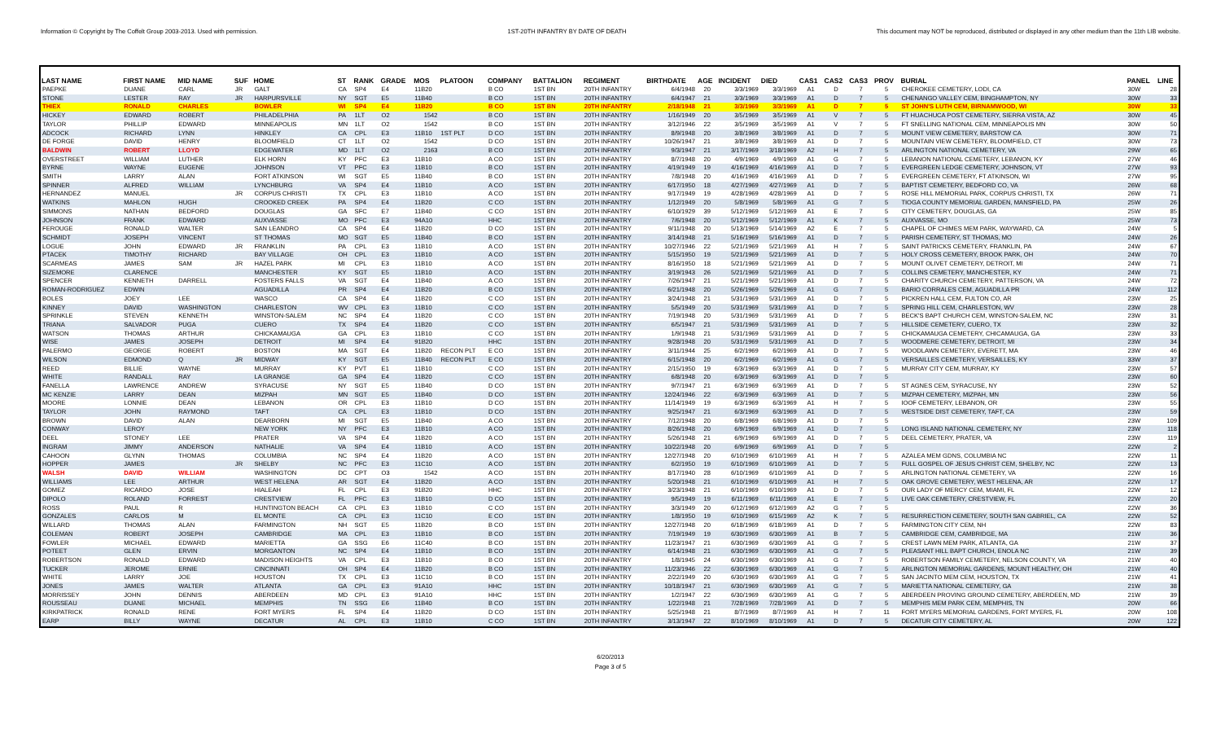Information © Copyright by The Coffelt Group 2003-2013. Used with permission. 1ST-20TH INFANTRY BY DATE OF DEATH This document may NOT be reproduced, distributed or displayed in any other medium than the 11th LIB website.
| LAST NAME | FIRST NAME | MID NAME | SUF | HOME | ST | RANK | GRADE | MOS | PLATOON | COMPANY | BATTALION | REGIMENT | BIRTHDATE | AGE | INCIDENT | DIED | CAS1 | CAS2 | CAS3 | PROV | BURIAL | PANEL | LINE |
| --- | --- | --- | --- | --- | --- | --- | --- | --- | --- | --- | --- | --- | --- | --- | --- | --- | --- | --- | --- | --- | --- | --- | --- |
| PAEPKE | DUANE | CARL | JR | GALT | CA | SP4 | E4 | 11B20 | | B CO | 1ST BN | 20TH INFANTRY | 6/4/1948 | 20 | 3/3/1969 | 3/3/1969 | A1 | D | 7 | 5 | CHEROKEE CEMETERY, LODI, CA | 30W | 28 |
| STONE | LESTER | RAY | JR | HARPURSVILLE | NY | SGT | E5 | 11B40 | | B CO | 1ST BN | 20TH INFANTRY | 6/4/1947 | 21 | 3/3/1969 | 3/3/1969 | A1 | D | 7 | 5 | CHENANGO VALLEY CEM, BINGHAMPTON, NY | 30W | 33 |
| THIEX | RONALD | CHARLES | | BOWLER | WI | SP4 | E4 | 11B20 | | B CO | 1ST BN | 20TH INFANTRY | 2/18/1948 | 21 | 3/3/1969 | 3/3/1969 | A1 | D | 7 | 5 | ST JOHN'S LUTH CEM, BIRNAMWOOD, WI | 30W | 33 |
| HICKEY | EDWARD | ROBERT | | PHILADELPHIA | PA | 1LT | O2 | 1542 | | B CO | 1ST BN | 20TH INFANTRY | 1/16/1949 | 20 | 3/5/1969 | 3/5/1969 | A1 | V | 7 | 5 | FT HUACHUCA POST CEMETERY, SIERRA VISTA, AZ | 30W | 45 |
| TAYLOR | PHILLIP | EDWARD | | MINNEAPOLIS | MN | 1LT | O2 | 1542 | | B CO | 1ST BN | 20TH INFANTRY | 3/12/1946 | 22 | 3/5/1969 | 3/5/1969 | A1 | V | 7 | 5 | FT SNELLING NATIONAL CEM, MINNEAPOLIS MN | 30W | 50 |
| ADCOCK | RICHARD | LYNN | | HINKLEY | CA | CPL | E3 | 11B10 | 1ST PLT | D CO | 1ST BN | 20TH INFANTRY | 8/9/1948 | 20 | 3/8/1969 | 3/8/1969 | A1 | D | 7 | 5 | MOUNT VIEW CEMETERY, BARSTOW CA | 30W | 71 |
| DE FORGE | DAVID | HENRY | | BLOOMFIELD | CT | 1LT | O2 | 1542 | | D CO | 1ST BN | 20TH INFANTRY | 10/26/1947 | 21 | 3/8/1969 | 3/8/1969 | A1 | D | 7 | 5 | MOUNTAIN VIEW CEMETERY, BLOOMFIELD, CT | 30W | 73 |
| BALDWIN | ROBERT | LLOYD | | EDGEWATER | MD | 1LT | O2 | 2163 | | B CO | 1ST BN | 20TH INFANTRY | 9/3/1947 | 21 | 3/17/1969 | 3/18/1969 | A2 | H | 7 | 5 | ARLINGTON NATIONAL CEMETERY, VA | 29W | 65 |
| OVERSTREET | WILLIAM | LUTHER | | ELK HORN | KY | PFC | E3 | 11B10 | | A CO | 1ST BN | 20TH INFANTRY | 8/7/1948 | 20 | 4/9/1969 | 4/9/1969 | A1 | G | 7 | 5 | LEBANON NATIONAL CEMETERY, LEBANON, KY | 27W | 46 |
| BYRNE | WAYNE | EUGENE | | JOHNSON | VT | PFC | E3 | 11B10 | | B CO | 1ST BN | 20TH INFANTRY | 4/19/1949 | 19 | 4/16/1969 | 4/16/1969 | A1 | D | 7 | 5 | EVERGREEN LEDGE CEMETERY, JOHNSON, VT | 27W | 93 |
| SMITH | LARRY | ALAN | | FORT ATKINSON | WI | SGT | E5 | 11B40 | | B CO | 1ST BN | 20TH INFANTRY | 7/8/1948 | 20 | 4/16/1969 | 4/16/1969 | A1 | D | 7 | 5 | EVERGREEN CEMETERY, FT ATKINSON, WI | 27W | 95 |
| SPINNER | ALFRED | WILLIAM | | LYNCHBURG | VA | SP4 | E4 | 11B10 | | A CO | 1ST BN | 20TH INFANTRY | 6/17/1950 | 18 | 4/27/1969 | 4/27/1969 | A1 | D | 7 | 5 | BAPTIST CEMETERY, BEDFORD CO, VA | 26W | 68 |
| HERNANDEZ | MANUEL | | JR | CORPUS CHRISTI | TX | CPL | E3 | 11B10 | | A CO | 1ST BN | 20TH INFANTRY | 9/17/1949 | 19 | 4/28/1969 | 4/28/1969 | A1 | D | 7 | 5 | ROSE HILL MEMORIAL PARK, CORPUS CHRISTI, TX | 26W | 71 |
| WATKINS | MAHLON | HUGH | | CROOKED CREEK | PA | SP4 | E4 | 11B20 | | C CO | 1ST BN | 20TH INFANTRY | 1/12/1949 | 20 | 5/8/1969 | 5/8/1969 | A1 | G | 7 | 5 | TIOGA COUNTY MEMORIAL GARDEN, MANSFIELD, PA | 25W | 26 |
| SIMMONS | NATHAN | BEDFORD | | DOUGLAS | GA | SFC | E7 | 11B40 | | C CO | 1ST BN | 20TH INFANTRY | 6/10/1929 | 39 | 5/12/1969 | 5/12/1969 | A1 | E | 7 | 5 | CITY CEMETERY, DOUGLAS, GA | 25W | 85 |
| JOHNSON | FRANK | EDWARD | | AUXVASSE | MO | PFC | E3 | 94A10 | | HHC | 1ST BN | 20TH INFANTRY | 7/6/1948 | 20 | 5/12/1969 | 5/12/1969 | A1 | K | 7 | 5 | AUXVASSE, MO | 25W | 73 |
| FEROUGE | RONALD | WALTER | | SAN LEANDRO | CA | SP4 | E4 | 11B20 | | D CO | 1ST BN | 20TH INFANTRY | 9/11/1948 | 20 | 5/13/1969 | 5/14/1969 | A2 | E | 7 | 5 | CHAPEL OF CHIMES MEM PARK, WAYWARD, CA | 24W | 5 |
| SCHMIDT | JOSEPH | VINCENT | | ST THOMAS | MO | SGT | E5 | 11B40 | | B CO | 1ST BN | 20TH INFANTRY | 3/14/1948 | 21 | 5/16/1969 | 5/16/1969 | A1 | D | 7 | 5 | PARISH CEMETERY, ST THOMAS, MO | 24W | 26 |
| LOGUE | JOHN | EDWARD | JR | FRANKLIN | PA | CPL | E3 | 11B10 | | A CO | 1ST BN | 20TH INFANTRY | 10/27/1946 | 22 | 5/21/1969 | 5/21/1969 | A1 | H | 7 | 5 | SAINT PATRICKS CEMETERY, FRANKLIN, PA | 24W | 67 |
| PTACEK | TIMOTHY | RICHARD | | BAY VILLAGE | OH | CPL | E3 | 11B10 | | A CO | 1ST BN | 20TH INFANTRY | 5/15/1950 | 19 | 5/21/1969 | 5/21/1969 | A1 | D | 7 | 5 | HOLY CROSS CEMETERY, BROOK PARK, OH | 24W | 70 |
| SCARMEAS | JAMES | SAM | JR | HAZEL PARK | MI | CPL | E3 | 11B10 | | A CO | 1ST BN | 20TH INFANTRY | 8/16/1950 | 18 | 5/21/1969 | 5/21/1969 | A1 | D | 7 | 5 | MOUNT OLIVET CEMETERY, DETROIT, MI | 24W | 71 |
| SIZEMORE | CLARENCE | | | MANCHESTER | KY | SGT | E5 | 11B10 | | A CO | 1ST BN | 20TH INFANTRY | 3/19/1943 | 26 | 5/21/1969 | 5/21/1969 | A1 | D | 7 | 5 | COLLINS CEMETERY, MANCHESTER, KY | 24W | 71 |
| SPENCER | KENNETH | DARRELL | | FOSTERS FALLS | VA | SGT | E4 | 11B40 | | A CO | 1ST BN | 20TH INFANTRY | 7/26/1947 | 21 | 5/21/1969 | 5/21/1969 | A1 | D | 7 | 5 | CHARITY CHURCH CEMETERY, PATTERSON, VA | 24W | 72 |
| ROMAN-RODRIGUEZ | EDWIN | | | AGUADILLA | PR | SP4 | E4 | 11B20 | | B CO | 1ST BN | 20TH INFANTRY | 6/21/1948 | 20 | 5/26/1969 | 5/26/1969 | A1 | G | 7 | 5 | BARIO CORRALES CEM, AGUADILLA PR | 24W | 112 |
| BOLES | JOEY | LEE | | WASCO | CA | SP4 | E4 | 11B20 | | C CO | 1ST BN | 20TH INFANTRY | 3/24/1948 | 21 | 5/31/1969 | 5/31/1969 | A1 | D | 7 | 5 | PICKREN HALL CEM, FULTON CO, AR | 23W | 25 |
| KINNEY | DAVID | WASHINGTON | | CHARLESTON | WV | CPL | E3 | 11B10 | | C CO | 1ST BN | 20TH INFANTRY | 5/5/1949 | 20 | 5/31/1969 | 5/31/1969 | A1 | D | 7 | 5 | SPRING HILL CEM, CHARLESTON, WV | 23W | 28 |
| SPRINKLE | STEVEN | KENNETH | | WINSTON-SALEM | NC | SP4 | E4 | 11B20 | | C CO | 1ST BN | 20TH INFANTRY | 7/19/1948 | 20 | 5/31/1969 | 5/31/1969 | A1 | D | 7 | 5 | BECK'S BAPT CHURCH CEM, WINSTON-SALEM, NC | 23W | 31 |
| TRIANA | SALVADOR | PUGA | | CUERO | TX | SP4 | E4 | 11B20 | | C CO | 1ST BN | 20TH INFANTRY | 6/5/1947 | 21 | 5/31/1969 | 5/31/1969 | A1 | D | 7 | 5 | HILLSIDE CEMETERY, CUERO, TX | 23W | 32 |
| WATSON | THOMAS | ARTHUR | | CHICKAMAUGA | GA | CPL | E3 | 11B10 | | C CO | 1ST BN | 20TH INFANTRY | 1/9/1948 | 21 | 5/31/1969 | 5/31/1969 | A1 | D | 7 | 5 | CHICKAMAUGA CEMETERY, CHICAMAUGA, GA | 23W | 33 |
| WISE | JAMES | JOSEPH | | DETROIT | MI | SP4 | E4 | 91B20 | | HHC | 1ST BN | 20TH INFANTRY | 9/28/1948 | 20 | 5/31/1969 | 5/31/1969 | A1 | D | 7 | 5 | WOODMERE CEMETERY, DETROIT, MI | 23W | 34 |
| PALERMO | GEORGE | ROBERT | | BOSTON | MA | SGT | E4 | 11B20 | RECON PLT | E CO | 1ST BN | 20TH INFANTRY | 3/11/1944 | 25 | 6/2/1969 | 6/2/1969 | A1 | D | 7 | 5 | WOODLAWN CEMETERY, EVERETT, MA | 23W | 46 |
| WILSON | EDMOND | Q | JR | MIDWAY | KY | SGT | E5 | 11B40 | RECON PLT | E CO | 1ST BN | 20TH INFANTRY | 6/15/1948 | 20 | 6/2/1969 | 6/2/1969 | A1 | G | 7 | 5 | VERSAILLES CEMETERY, VERSAILLES, KY | 33W | 37 |
| REED | BILLIE | WAYNE | | MURRAY | KY | PVT | E1 | 11B10 | | C CO | 1ST BN | 20TH INFANTRY | 2/15/1950 | 19 | 6/3/1969 | 6/3/1969 | A1 | D | 7 | 5 | MURRAY CITY CEM, MURRAY, KY | 23W | 57 |
| WHITE | RANDALL | RAY | | LA GRANGE | GA | SP4 | E4 | 11B20 | | C CO | 1ST BN | 20TH INFANTRY | 6/8/1948 | 20 | 6/3/1969 | 6/3/1969 | A1 | D | 7 | 5 | | 23W | 60 |
| FANELLA | LAWRENCE | ANDREW | | SYRACUSE | NY | SGT | E5 | 11B40 | | D CO | 1ST BN | 20TH INFANTRY | 9/7/1947 | 21 | 6/3/1969 | 6/3/1969 | A1 | D | 7 | 5 | ST AGNES CEM, SYRACUSE, NY | 23W | 52 |
| MC KENZIE | LARRY | DEAN | | MIZPAH | MN | SGT | E5 | 11B40 | | D CO | 1ST BN | 20TH INFANTRY | 12/24/1946 | 22 | 6/3/1969 | 6/3/1969 | A1 | D | 7 | 5 | MIZPAH CEMETERY, MIZPAH, MN | 23W | 56 |
| MOORE | LONNIE | DEAN | | LEBANON | OR | CPL | E3 | 11B10 | | D CO | 1ST BN | 20TH INFANTRY | 11/14/1949 | 19 | 6/3/1969 | 6/3/1969 | A1 | H | 7 | 5 | IOOF CEMETERY, LEBANON, OR | 23W | 55 |
| TAYLOR | JOHN | RAYMOND | | TAFT | CA | CPL | E3 | 11B10 | | D CO | 1ST BN | 20TH INFANTRY | 9/25/1947 | 21 | 6/3/1969 | 6/3/1969 | A1 | D | 7 | 5 | WESTSIDE DIST CEMETERY, TAFT, CA | 23W | 59 |
| BROWN | DAVID | ALAN | | DEARBORN | MI | SGT | E5 | 11B40 | | A CO | 1ST BN | 20TH INFANTRY | 7/12/1948 | 20 | 6/8/1969 | 6/8/1969 | A1 | D | 7 | 5 | | 23W | 109 |
| CONWAY | LEROY | | | NEW YORK | NY | PFC | E3 | 11B10 | | A CO | 1ST BN | 20TH INFANTRY | 8/26/1948 | 20 | 6/9/1969 | 6/9/1969 | A1 | D | 7 | 5 | LONG ISLAND NATIONAL CEMETERY, NY | 23W | 118 |
| DEEL | STONEY | LEE | | PRATER | VA | SP4 | E4 | 11B20 | | A CO | 1ST BN | 20TH INFANTRY | 5/26/1948 | 21 | 6/9/1969 | 6/9/1969 | A1 | D | 7 | 5 | DEEL CEMETERY, PRATER, VA | 23W | 119 |
| INGRAM | JIMMY | ANDERSON | | NATHALIE | VA | SP4 | E4 | 11B10 | | A CO | 1ST BN | 20TH INFANTRY | 10/22/1948 | 20 | 6/9/1969 | 6/9/1969 | A1 | D | 7 | 5 | | 22W | 2 |
| CAHOON | GLYNN | THOMAS | | COLUMBIA | NC | SP4 | E4 | 11B20 | | A CO | 1ST BN | 20TH INFANTRY | 12/27/1948 | 20 | 6/10/1969 | 6/10/1969 | A1 | H | 7 | 5 | AZALEA MEM GDNS, COLUMBIA NC | 22W | 11 |
| HOPPER | JAMES | | JR | SHELBY | NC | PFC | E3 | 11C10 | | A CO | 1ST BN | 20TH INFANTRY | 6/2/1950 | 19 | 6/10/1969 | 6/10/1969 | A1 | D | 7 | 5 | FULL GOSPEL OF JESUS CHRIST CEM, SHELBY, NC | 22W | 13 |
| WALSH | DAVID | WILLIAM | | WASHINGTON | DC | CPT | O3 | 1542 | | A CO | 1ST BN | 20TH INFANTRY | 8/17/1940 | 28 | 6/10/1969 | 6/10/1969 | A1 | D | 7 | 5 | ARLINGTON NATIONAL CEMETERY, VA | 22W | 16 |
| WILLIAMS | LEE | ARTHUR | | WEST HELENA | AR | SGT | E4 | 11B20 | | A CO | 1ST BN | 20TH INFANTRY | 5/20/1948 | 21 | 6/10/1969 | 6/10/1969 | A1 | H | 7 | 5 | OAK GROVE CEMETERY, WEST HELENA, AR | 22W | 17 |
| GOMEZ | RICARDO | JOSE | | HIALEAH | FL | CPL | E3 | 91B20 | | HHC | 1ST BN | 20TH INFANTRY | 3/23/1948 | 21 | 6/10/1969 | 6/10/1969 | A1 | D | 7 | 5 | OUR LADY OF MERCY CEM, MIAMI, FL | 22W | 12 |
| DIPOLO | ROLAND | FORREST | | CRESTVIEW | FL | PFC | E3 | 11B10 | | D CO | 1ST BN | 20TH INFANTRY | 9/5/1949 | 19 | 6/11/1969 | 6/11/1969 | A1 | E | 7 | 5 | LIVE OAK CEMETERY, CRESTVIEW, FL | 22W | 20 |
| ROSS | PAUL | R | | HUNTINGTON BEACH | CA | CPL | E3 | 11B10 | | C CO | 1ST BN | 20TH INFANTRY | 3/3/1949 | 20 | 6/12/1969 | 6/12/1969 | A2 | G | 7 | 5 | | 22W | 36 |
| GONZALES | CARLOS | M | | EL MONTE | CA | CPL | E3 | 11C10 | | E CO | 1ST BN | 20TH INFANTRY | 1/8/1950 | 19 | 6/10/1969 | 6/15/1969 | A2 | K | 7 | 5 | RESURRECTION CEMETERY, SOUTH SAN GABRIEL, CA | 22W | 52 |
| WILLARD | THOMAS | ALAN | | FARMINGTON | NH | SGT | E5 | 11B20 | | B CO | 1ST BN | 20TH INFANTRY | 12/27/1948 | 20 | 6/18/1969 | 6/18/1969 | A1 | D | 7 | 5 | FARMINGTON CITY CEM, NH | 22W | 83 |
| COLEMAN | ROBERT | JOSEPH | | CAMBRIDGE | MA | CPL | E3 | 11B10 | | B CO | 1ST BN | 20TH INFANTRY | 7/19/1949 | 19 | 6/30/1969 | 6/30/1969 | A1 | B | 7 | 5 | CAMBRIDGE CEM, CAMBRIDGE, MA | 21W | 36 |
| FOWLER | MICHAEL | EDWARD | | MARIETTA | GA | SSG | E6 | 11C40 | | B CO | 1ST BN | 20TH INFANTRY | 11/23/1947 | 21 | 6/30/1969 | 6/30/1969 | A1 | G | 7 | 5 | CREST LAWN MEM PARK, ATLANTA, GA | 21W | 37 |
| POTEET | GLEN | ERVIN | | MORGANTON | NC | SP4 | E4 | 11B10 | | B CO | 1ST BN | 20TH INFANTRY | 6/14/1948 | 21 | 6/30/1969 | 6/30/1969 | A1 | G | 7 | 5 | PLEASANT HILL BAPT CHURCH, ENOLA NC | 21W | 39 |
| ROBERTSON | RONALD | EDWARD | | MADISON HEIGHTS | VA | CPL | E3 | 11B10 | | B CO | 1ST BN | 20TH INFANTRY | 1/8/1945 | 24 | 6/30/1969 | 6/30/1969 | A1 | G | 7 | 5 | ROBERTSON FAMILY CEMETERY, NELSON COUNTY, VA | 21W | 40 |
| TUCKER | JEROME | ERNIE | | CINCINNATI | OH | SP4 | E4 | 11B20 | | B CO | 1ST BN | 20TH INFANTRY | 11/23/1946 | 22 | 6/30/1969 | 6/30/1969 | A1 | G | 7 | 5 | ARLINGTON MEMORIAL GARDENS, MOUNT HEALTHY, OH | 21W | 40 |
| WHITE | LARRY | JOE | | HOUSTON | TX | CPL | E3 | 11C10 | | B CO | 1ST BN | 20TH INFANTRY | 2/22/1949 | 20 | 6/30/1969 | 6/30/1969 | A1 | G | 7 | 5 | SAN JACINTO MEM CEM, HOUSTON, TX | 21W | 41 |
| JONES | JAMES | WALTER | | ATLANTA | GA | CPL | E3 | 91A10 | | HHC | 1ST BN | 20TH INFANTRY | 10/18/1947 | 21 | 6/30/1969 | 6/30/1969 | A1 | G | 7 | 5 | MARIETTA NATIONAL CEMETERY, GA | 21W | 38 |
| MORRISSEY | JOHN | DENNIS | | ABERDEEN | MD | CPL | E3 | 91A10 | | HHC | 1ST BN | 20TH INFANTRY | 1/2/1947 | 22 | 6/30/1969 | 6/30/1969 | A1 | G | 7 | 5 | ABERDEEN PROVING GROUND CEMETERY, ABERDEEN, MD | 21W | 39 |
| ROUSSEAU | DUANE | MICHAEL | | MEMPHIS | TN | SSG | E6 | 11B40 | | B CO | 1ST BN | 20TH INFANTRY | 1/22/1948 | 21 | 7/28/1969 | 7/28/1969 | A1 | D | 7 | 5 | MEMPHIS MEM PARK CEM, MEMPHIS, TN | 20W | 66 |
| KIRKPATRICK | RONALD | RENE | | FORT MYERS | FL | SP4 | E4 | 11B20 | | D CO | 1ST BN | 20TH INFANTRY | 5/25/1948 | 21 | 8/7/1969 | 8/7/1969 | A1 | H | 7 | 11 | FORT MYERS MEMORIAL GARDENS, FORT MYERS, FL | 20W | 108 |
| EARP | BILLY | WAYNE | | DECATUR | AL | CPL | E3 | 11B10 | | C CO | 1ST BN | 20TH INFANTRY | 3/13/1947 | 22 | 8/10/1969 | 8/10/1969 | A1 | D | 7 | 5 | DECATUR CITY CEMETERY, AL | 20W | 122 |
6/20/2013
Page 3 of 5